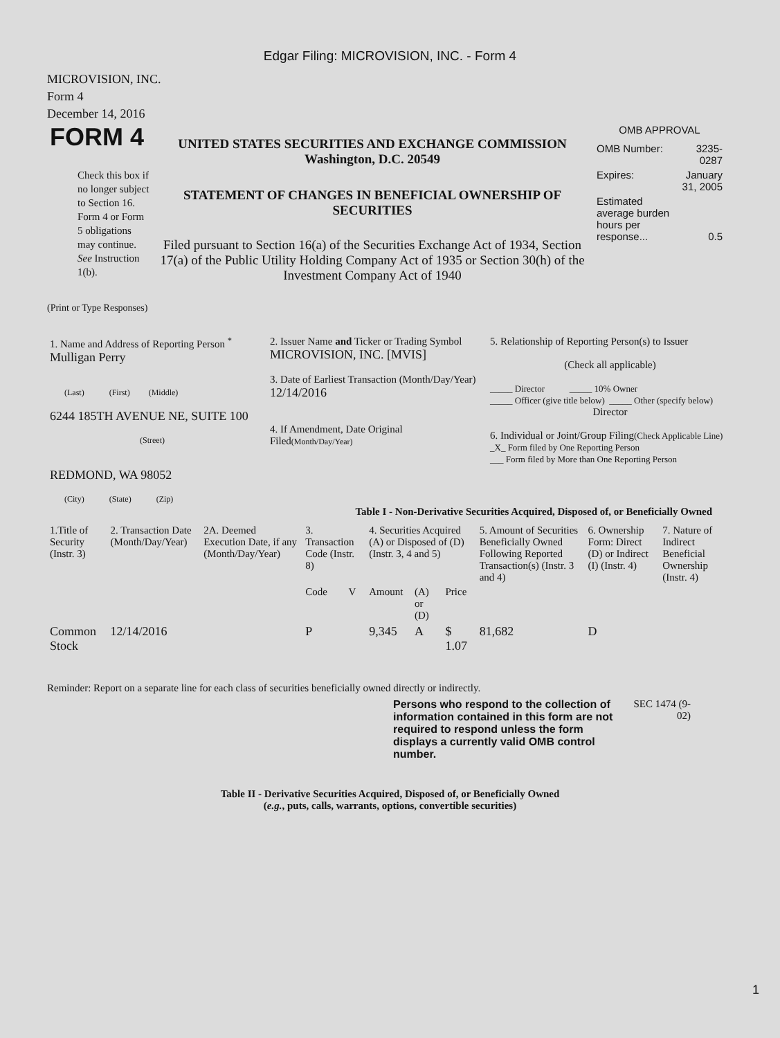Edgar Filing: MICROVISION, INC. - Form 4
MICROVISION, INC.
Form 4
December 14, 2016
FORM 4
Check this box if no longer subject to Section 16. Form 4 or Form 5 obligations may continue. See Instruction 1(b).
UNITED STATES SECURITIES AND EXCHANGE COMMISSION
Washington, D.C. 20549
STATEMENT OF CHANGES IN BENEFICIAL OWNERSHIP OF SECURITIES
Filed pursuant to Section 16(a) of the Securities Exchange Act of 1934, Section 17(a) of the Public Utility Holding Company Act of 1935 or Section 30(h) of the Investment Company Act of 1940
OMB APPROVAL
| OMB Number: | 3235-0287 |
| Expires: | January 31, 2005 |
| Estimated average burden hours per response... | 0.5 |
(Print or Type Responses)
| 1. Name and Address of Reporting Person <sup>*</sup> Mulligan Perry (Last) (First) (Middle) 6244 185TH AVENUE NE, SUITE 100 (Street) REDMOND, WA 98052 (City) (State) (Zip) | 2. Issuer Name and Ticker or Trading Symbol MICROVISION, INC. [MVIS] 3. Date of Earliest Transaction (Month/Day/Year) 12/14/2016 4. If Amendment, Date Original Filed (Month/Day/Year) | 5. Relationship of Reporting Person(s) to Issuer (Check all applicable) _____ Director _____ 10% Owner _____ Officer (give title below) _____ Other (specify below) Director 6. Individual or Joint/Group Filing (Check Applicable Line) _X_ Form filed by One Reporting Person ___ Form filed by More than One Reporting Person |
Table I - Non-Derivative Securities Acquired, Disposed of, or Beneficially Owned
| 1.Title of Security (Instr. 3) | 2. Transaction Date (Month/Day/Year) | 2A. Deemed Execution Date, if any (Month/Day/Year) | 3. Transaction Code (Instr. 8) | | 4. Securities Acquired (A) or Disposed of (D) (Instr. 3, 4 and 5) | | | 5. Amount of Securities Beneficially Owned Following Reported Transaction(s) (Instr. 3 and 4) | 6. Ownership Form: Direct (D) or Indirect (I) (Instr. 4) | 7. Nature of Indirect Beneficial Ownership (Instr. 4) |
| --- | --- | --- | --- | --- | --- | --- | --- | --- | --- | --- |
| | | | Code | V | Amount | (A) or (D) | Price | | | |
| Common Stock | 12/14/2016 | | P | | 9,345 | A | $ 1.07 | 81,682 | D | |
Reminder: Report on a separate line for each class of securities beneficially owned directly or indirectly.
Persons who respond to the collection of information contained in this form are not required to respond unless the form displays a currently valid OMB control number.
SEC 1474 (9-02)
Table II - Derivative Securities Acquired, Disposed of, or Beneficially Owned
(e.g., puts, calls, warrants, options, convertible securities)
1